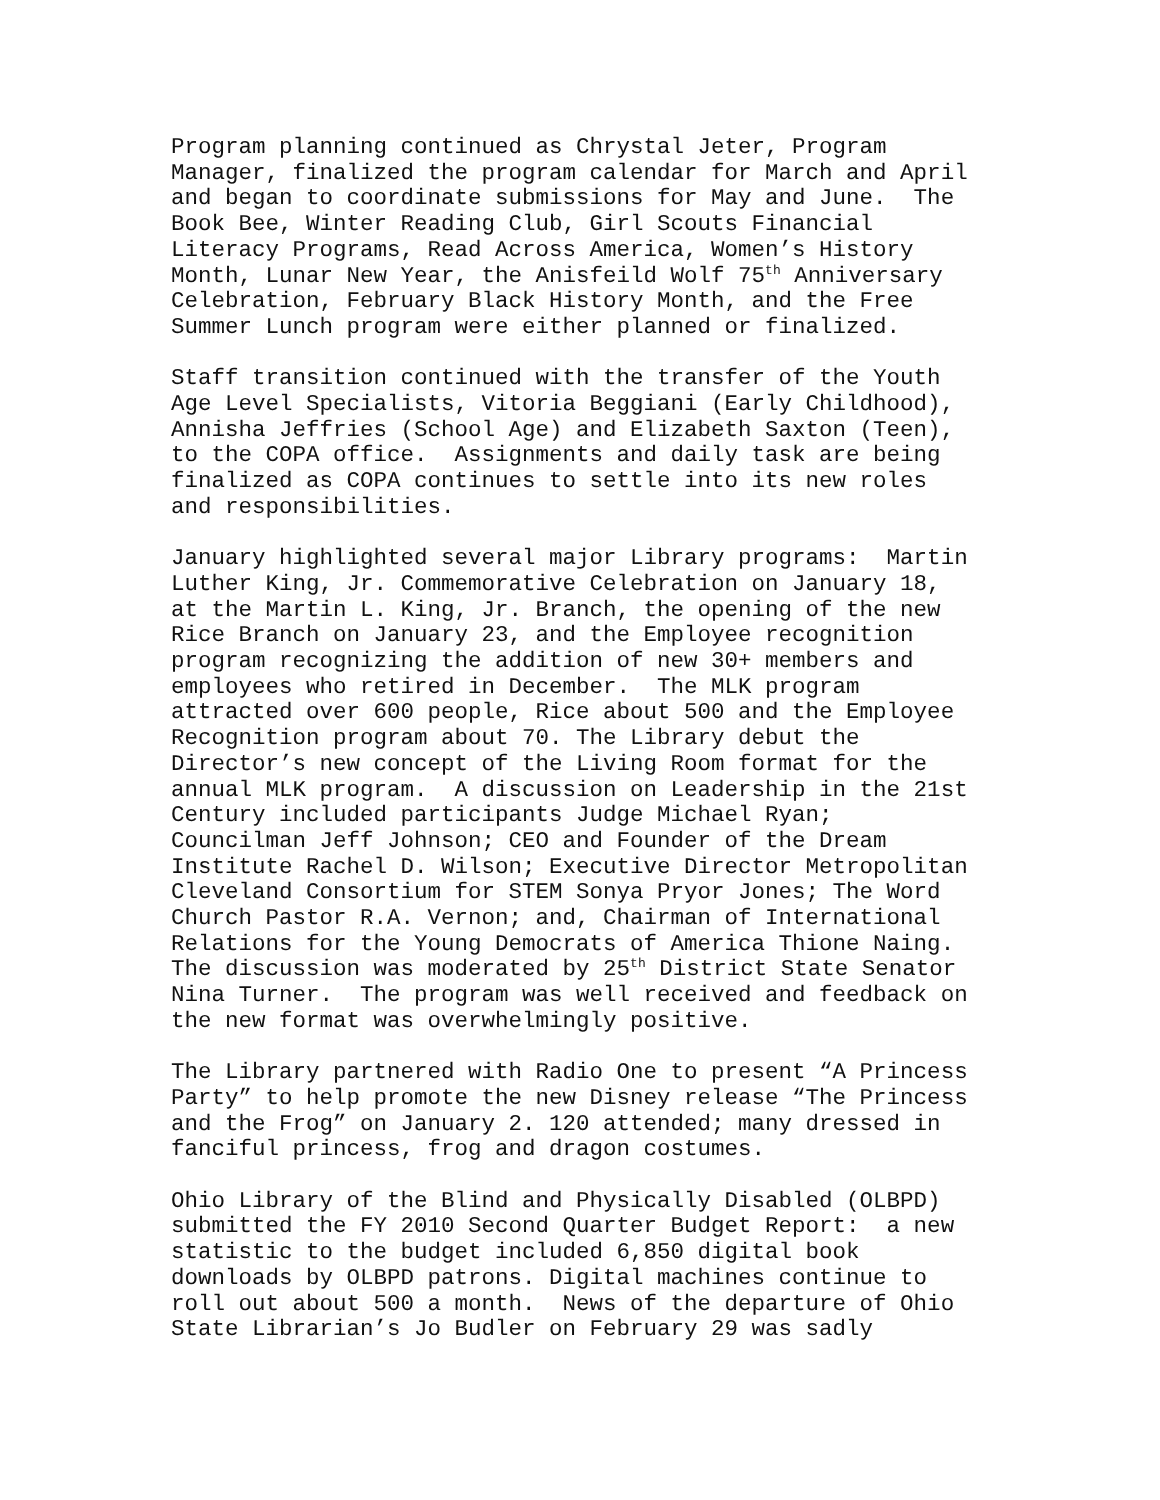Program planning continued as Chrystal Jeter, Program Manager, finalized the program calendar for March and April and began to coordinate submissions for May and June. The Book Bee, Winter Reading Club, Girl Scouts Financial Literacy Programs, Read Across America, Women’s History Month, Lunar New Year, the Anisfeild Wolf 75<sup>th</sup> Anniversary Celebration, February Black History Month, and the Free Summer Lunch program were either planned or finalized.
Staff transition continued with the transfer of the Youth Age Level Specialists, Vitoria Beggiani (Early Childhood), Annisha Jeffries (School Age) and Elizabeth Saxton (Teen), to the COPA office. Assignments and daily task are being finalized as COPA continues to settle into its new roles and responsibilities.
January highlighted several major Library programs: Martin Luther King, Jr. Commemorative Celebration on January 18, at the Martin L. King, Jr. Branch, the opening of the new Rice Branch on January 23, and the Employee recognition program recognizing the addition of new 30+ members and employees who retired in December. The MLK program attracted over 600 people, Rice about 500 and the Employee Recognition program about 70. The Library debut the Director’s new concept of the Living Room format for the annual MLK program. A discussion on Leadership in the 21st Century included participants Judge Michael Ryan; Councilman Jeff Johnson; CEO and Founder of the Dream Institute Rachel D. Wilson; Executive Director Metropolitan Cleveland Consortium for STEM Sonya Pryor Jones; The Word Church Pastor R.A. Vernon; and, Chairman of International Relations for the Young Democrats of America Thione Naing. The discussion was moderated by 25<sup>th</sup> District State Senator Nina Turner. The program was well received and feedback on the new format was overwhelmingly positive.
The Library partnered with Radio One to present “A Princess Party” to help promote the new Disney release “The Princess and the Frog” on January 2. 120 attended; many dressed in fanciful princess, frog and dragon costumes.
Ohio Library of the Blind and Physically Disabled (OLBPD) submitted the FY 2010 Second Quarter Budget Report: a new statistic to the budget included 6,850 digital book downloads by OLBPD patrons. Digital machines continue to roll out about 500 a month. News of the departure of Ohio State Librarian’s Jo Budler on February 29 was sadly